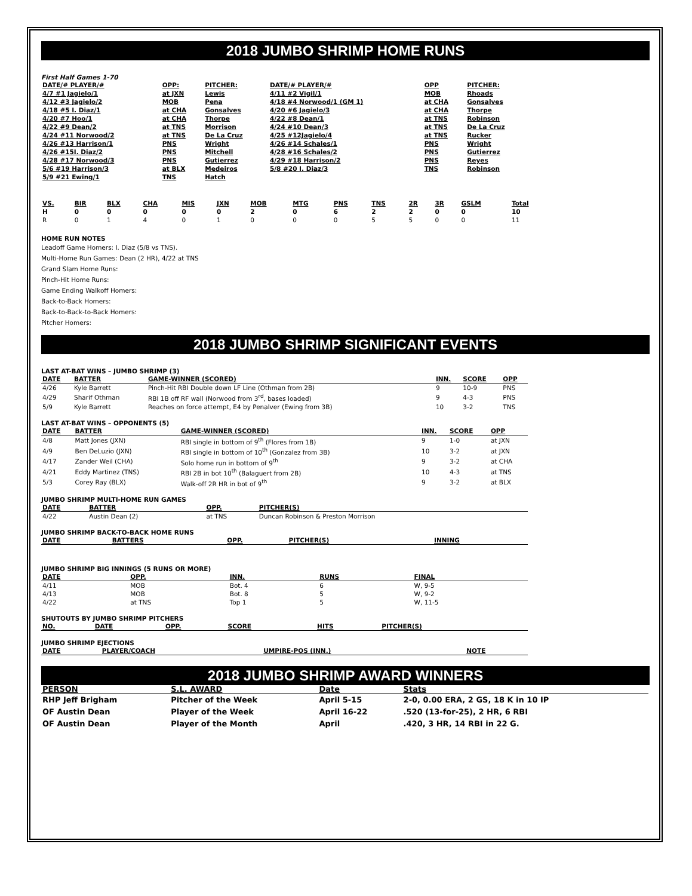2018 JUMBO SHRIMP HOME RUNS
First Half Games 1-70
| DATE/# PLAYER/# | OPP: | PITCHER: | DATE/# PLAYER/# | OPP | PITCHER: |
| 4/7 #1 Jagielo/1 | at JXN | Lewis | 4/11 #2 Vigil/1 | MOB | Rhoads |
| 4/12 #3 Jagielo/2 | MOB | Pena | 4/18 #4 Norwood/1 (GM 1) | at CHA | Gonsalves |
| 4/18 #5 I. Diaz/1 | at CHA | Gonsalves | 4/20 #6 Jagielo/3 | at CHA | Thorpe |
| 4/20 #7 Hoo/1 | at CHA | Thorpe | 4/22 #8 Dean/1 | at TNS | Robinson |
| 4/22 #9 Dean/2 | at TNS | Morrison | 4/24 #10 Dean/3 | at TNS | De La Cruz |
| 4/24 #11 Norwood/2 | at TNS | De La Cruz | 4/25 #12Jagielo/4 | at TNS | Rucker |
| 4/26 #13 Harrison/1 | PNS | Wright | 4/26 #14 Schales/1 | PNS | Wright |
| 4/26 #15I. Diaz/2 | PNS | Mitchell | 4/28 #16 Schales/2 | PNS | Gutierrez |
| 4/28 #17 Norwood/3 | PNS | Gutierrez | 4/29 #18 Harrison/2 | PNS | Reyes |
| 5/6 #19 Harrison/3 | at BLX | Medeiros | 5/8 #20 I. Diaz/3 | TNS | Robinson |
| 5/9 #21 Ewing/1 | TNS | Hatch | | | |
| VS. | BIR | BLX | CHA | MIS | JXN | MOB | MTG | PNS | TNS | 2R | 3R | GSLM | Total |
| --- | --- | --- | --- | --- | --- | --- | --- | --- | --- | --- | --- | --- | --- |
| H | 0 | 0 | 0 | 0 | 0 | 2 | 0 | 6 | 2 | 2 | 0 | 0 | 10 |
| R | 0 | 1 | 4 | 0 | 1 | 0 | 0 | 0 | 5 | 5 | 0 | 0 | 11 |
HOME RUN NOTES
Leadoff Game Homers: I. Diaz (5/8 vs TNS).
Multi-Home Run Games: Dean (2 HR), 4/22 at TNS
Grand Slam Home Runs:
Pinch-Hit Home Runs:
Game Ending Walkoff Homers:
Back-to-Back Homers:
Back-to-Back-to-Back Homers:
Pitcher Homers:
2018 JUMBO SHRIMP SIGNIFICANT EVENTS
LAST AT-BAT WINS – JUMBO SHRIMP (3)
| DATE | BATTER | GAME-WINNER (SCORED) | INN. | SCORE | OPP |
| --- | --- | --- | --- | --- | --- |
| 4/26 | Kyle Barrett | Pinch-Hit RBI Double down LF Line (Othman from 2B) | 9 | 10-9 | PNS |
| 4/29 | Sharif Othman | RBI 1B off RF wall (Norwood from 3<sup>rd</sup>, bases loaded) | 9 | 4-3 | PNS |
| 5/9 | Kyle Barrett | Reaches on force attempt, E4 by Penalver (Ewing from 3B) | 10 | 3-2 | TNS |
LAST AT-BAT WINS – OPPONENTS (5)
| DATE | BATTER | GAME-WINNER (SCORED) | INN. | SCORE | OPP |
| --- | --- | --- | --- | --- | --- |
| 4/8 | Matt Jones (JXN) | RBI single in bottom of 9<sup>th</sup> (Flores from 1B) | 9 | 1-0 | at JXN |
| 4/9 | Ben DeLuzio (JXN) | RBI single in bottom of 10<sup>th</sup> (Gonzalez from 3B) | 10 | 3-2 | at JXN |
| 4/17 | Zander Weil (CHA) | Solo home run in bottom of 9<sup>th</sup> | 9 | 3-2 | at CHA |
| 4/21 | Eddy Martinez (TNS) | RBI 2B in bot 10<sup>th</sup> (Balaguert from 2B) | 10 | 4-3 | at TNS |
| 5/3 | Corey Ray (BLX) | Walk-off 2R HR in bot of 9<sup>th</sup> | 9 | 3-2 | at BLX |
JUMBO SHRIMP MULTI-HOME RUN GAMES
| DATE | BATTER | OPP. | PITCHER(S) |
| --- | --- | --- | --- |
| 4/22 | Austin Dean (2) | at TNS | Duncan Robinson & Preston Morrison |
JUMBO SHRIMP BACK-TO-BACK HOME RUNS
| DATE | BATTERS | OPP. | PITCHER(S) | INNING |
| --- | --- | --- | --- | --- |
JUMBO SHRIMP BIG INNINGS (5 RUNS OR MORE)
| DATE | OPP. | INN. | RUNS | FINAL |
| --- | --- | --- | --- | --- |
| 4/11 | MOB | Bot. 4 | 6 | W, 9-5 |
| 4/13 | MOB | Bot. 8 | 5 | W, 9-2 |
| 4/22 | at TNS | Top 1 | 5 | W, 11-5 |
SHUTOUTS BY JUMBO SHRIMP PITCHERS
| NO. | DATE | OPP. | SCORE | HITS | PITCHER(S) |
| --- | --- | --- | --- | --- | --- |
JUMBO SHRIMP EJECTIONS
| DATE | PLAYER/COACH | UMPIRE-POS (INN.) | NOTE |
| --- | --- | --- | --- |
2018 JUMBO SHRIMP AWARD WINNERS
| PERSON | S.L. AWARD | Date | Stats |
| --- | --- | --- | --- |
| RHP Jeff Brigham | Pitcher of the Week | April 5-15 | 2-0, 0.00 ERA, 2 GS, 18 K in 10 IP |
| OF Austin Dean | Player of the Week | April 16-22 | .520 (13-for-25), 2 HR, 6 RBI |
| OF Austin Dean | Player of the Month | April | .420, 3 HR, 14 RBI in 22 G. |